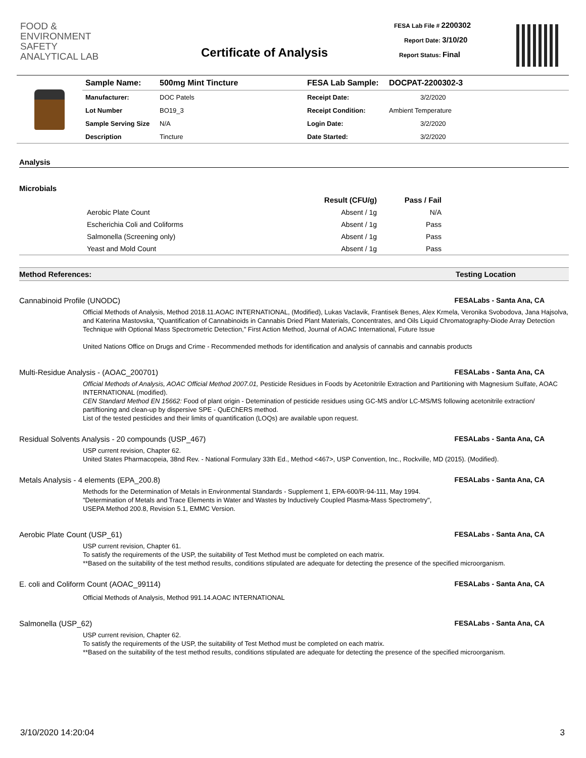FOOD &
ENVIRONMENT
SAFETY
ANALYTICAL LAB
Certificate of Analysis
FESA Lab File # 2200302
Report Date: 3/10/20
Report Status: Final
| | Sample Name: | 500mg Mint Tincture | FESA Lab Sample: | DOCPAT-2200302-3 |
| | Manufacturer: | DOC Patels | Receipt Date: | 3/2/2020 |
| | Lot Number | BO19_3 | Receipt Condition: | Ambient Temperature |
| | Sample Serving Size | N/A | Login Date: | 3/2/2020 |
| | Description | Tincture | Date Started: | 3/2/2020 |
Analysis
Microbials
| | | Result (CFU/g) | Pass / Fail | |
| --- | --- | --- | --- | --- |
| | Aerobic Plate Count | Absent / 1g | N/A | |
| | Escherichia Coli and Coliforms | Absent / 1g | Pass | |
| | Salmonella (Screening only) | Absent / 1g | Pass | |
| | Yeast and Mold Count | Absent / 1g | Pass | |
Method References: Testing Location
Cannabinoid Profile (UNODC) FESALabs - Santa Ana, CA
Official Methods of Analysis, Method 2018.11.AOAC INTERNATIONAL, (Modified), Lukas Vaclavik, Frantisek Benes, Alex Krmela, Veronika Svobodova, Jana Hajsolva, and Katerina Mastovska, "Quantification of Cannabinoids in Cannabis Dried Plant Materials, Concentrates, and Oils Liquid Chromatography-Diode Array Detection Technique with Optional Mass Spectrometric Detection," First Action Method, Journal of AOAC International, Future Issue
United Nations Office on Drugs and Crime - Recommended methods for identification and analysis of cannabis and cannabis products
Multi-Residue Analysis - (AOAC_200701) FESALabs - Santa Ana, CA
Official Methods of Analysis, AOAC Official Method 2007.01, Pesticide Residues in Foods by Acetonitrile Extraction and Partitioning with Magnesium Sulfate, AOAC INTERNATIONAL (modified).
CEN Standard Method EN 15662: Food of plant origin - Detemination of pesticide residues using GC-MS and/or LC-MS/MS following acetonitrile extraction/ partiftioning and clean-up by dispersive SPE - QuEChERS method.
List of the tested pesticides and their limits of quantification (LOQs) are available upon request.
Residual Solvents Analysis - 20 compounds (USP_467) FESALabs - Santa Ana, CA
USP current revision, Chapter 62.
United States Pharmacopeia, 38nd Rev. - National Formulary 33th Ed., Method <467>, USP Convention, Inc., Rockville, MD (2015). (Modified).
Metals Analysis - 4 elements (EPA_200.8) FESALabs - Santa Ana, CA
Methods for the Determination of Metals in Environmental Standards - Supplement 1, EPA-600/R-94-111, May 1994.
"Determination of Metals and Trace Elements in Water and Wastes by Inductively Coupled Plasma-Mass Spectrometry", USEPA Method 200.8, Revision 5.1, EMMC Version.
Aerobic Plate Count (USP_61) FESALabs - Santa Ana, CA
USP current revision, Chapter 61.
To satisfy the requirements of the USP, the suitability of Test Method must be completed on each matrix.
**Based on the suitability of the test method results, conditions stipulated are adequate for detecting the presence of the specified microorganism.
E. coli and Coliform Count (AOAC_99114) FESALabs - Santa Ana, CA
Official Methods of Analysis, Method 991.14.AOAC INTERNATIONAL
Salmonella (USP_62) FESALabs - Santa Ana, CA
USP current revision, Chapter 62.
To satisfy the requirements of the USP, the suitability of Test Method must be completed on each matrix.
**Based on the suitability of the test method results, conditions stipulated are adequate for detecting the presence of the specified microorganism.
3/10/2020 14:20:04 3